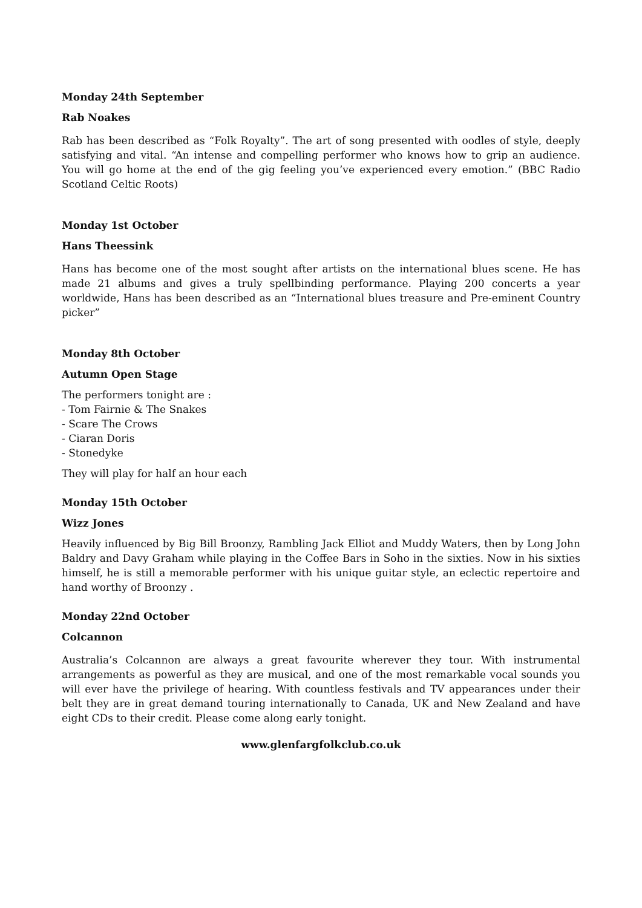Monday 24th September
Rab Noakes
Rab has been described as “Folk Royalty”. The art of song presented with oodles of style, deeply satisfying and vital. “An intense and compelling performer who knows how to grip an audience. You will go home at the end of the gig feeling you’ve experienced every emotion.” (BBC Radio Scotland Celtic Roots)
Monday 1st October
Hans Theessink
Hans has become one of the most sought after artists on the international blues scene. He has made 21 albums and gives a truly spellbinding performance. Playing 200 concerts a year worldwide, Hans has been described as an “International blues treasure and Pre-eminent Country picker”
Monday 8th October
Autumn Open Stage
The performers tonight are :
- Tom Fairnie & The Snakes
- Scare The Crows
- Ciaran Doris
- Stonedyke
They will play for half an hour each
Monday 15th October
Wizz Jones
Heavily influenced by Big Bill Broonzy, Rambling Jack Elliot and Muddy Waters, then by Long John Baldry and Davy Graham while playing in the Coffee Bars in Soho in the sixties. Now in his sixties himself, he is still a memorable performer with his unique guitar style, an eclectic repertoire and hand worthy of Broonzy .
Monday 22nd October
Colcannon
Australia’s Colcannon are always a great favourite wherever they tour. With instrumental arrangements as powerful as they are musical, and one of the most remarkable vocal sounds you will ever have the privilege of hearing. With countless festivals and TV appearances under their belt they are in great demand touring internationally to Canada, UK and New Zealand and have eight CDs to their credit. Please come along early tonight.
www.glenfargfolkclub.co.uk